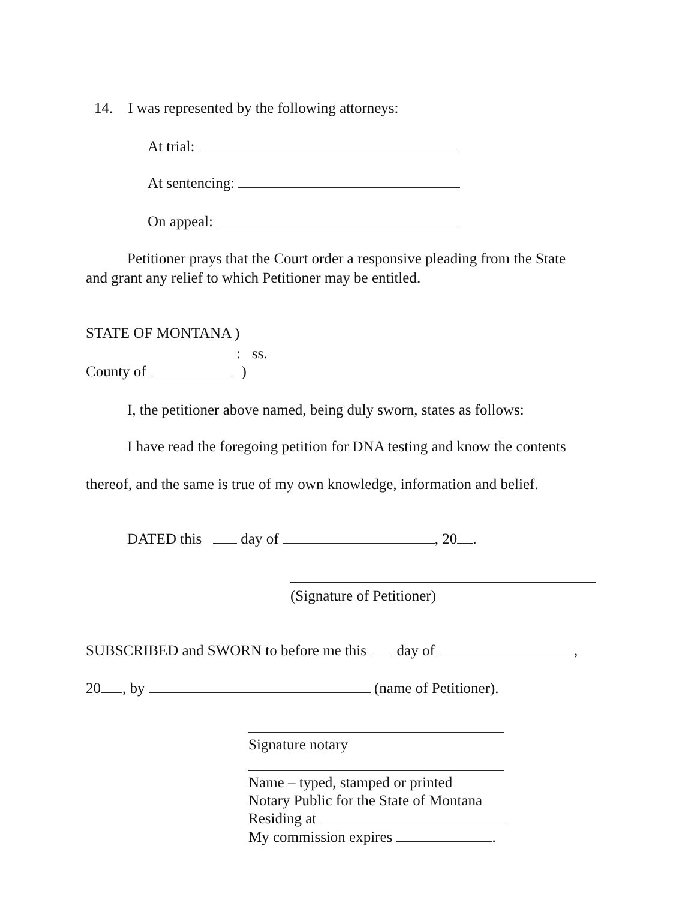14. I was represented by the following attorneys:
At trial:
At sentencing:
On appeal:
Petitioner prays that the Court order a responsive pleading from the State
and grant any relief to which Petitioner may be entitled.
STATE OF MONTANA )
: ss.
County of )
I, the petitioner above named, being duly sworn, states as follows:
I have read the foregoing petition for DNA testing and know the contents
thereof, and the same is true of my own knowledge, information and belief.
DATED this day of , 20 .
(Signature of Petitioner)
SUBSCRIBED and SWORN to before me this day of ,
20 , by (name of Petitioner).
Signature notary
Name – typed, stamped or printed
Notary Public for the State of Montana
Residing at
My commission expires .